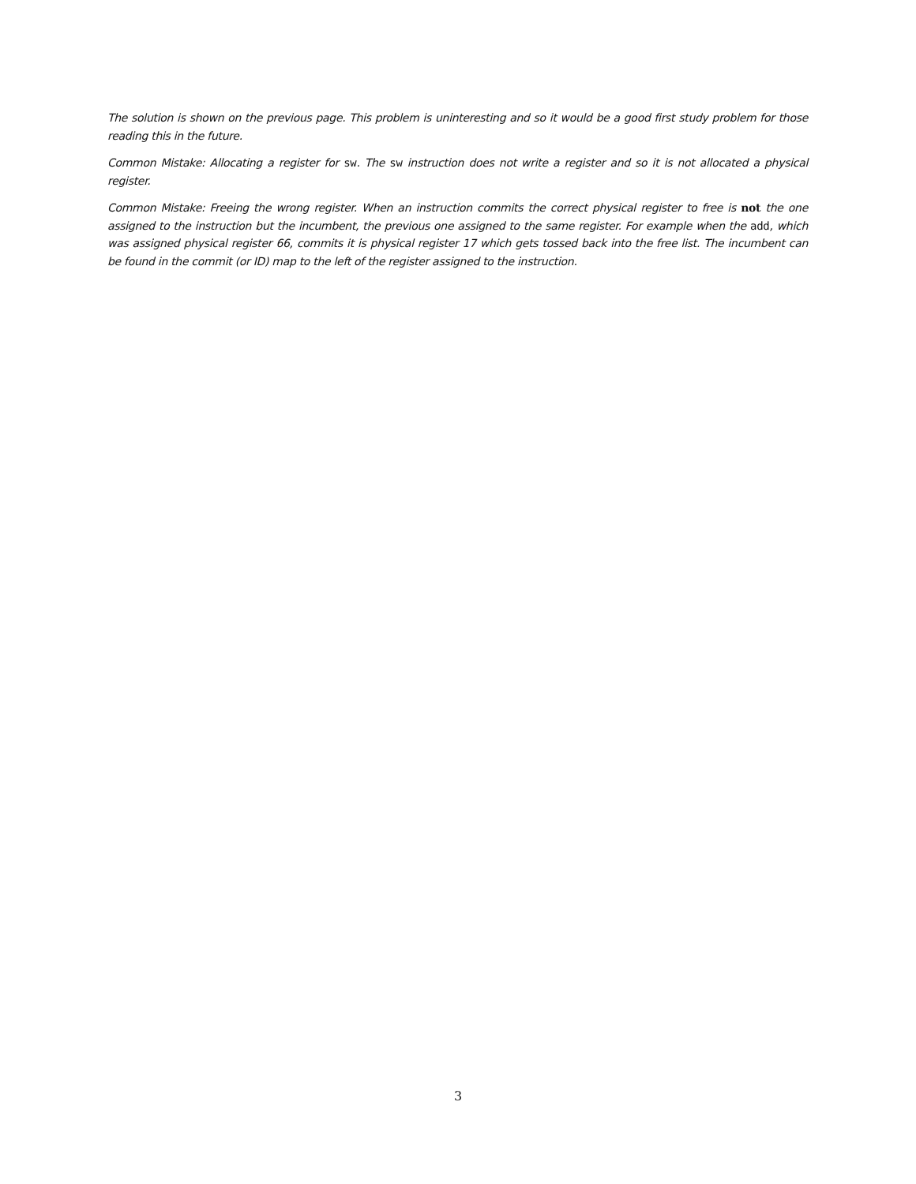The solution is shown on the previous page. This problem is uninteresting and so it would be a good first study problem for those reading this in the future.
Common Mistake: Allocating a register for sw. The sw instruction does not write a register and so it is not allocated a physical register.
Common Mistake: Freeing the wrong register. When an instruction commits the correct physical register to free is not the one assigned to the instruction but the incumbent, the previous one assigned to the same register. For example when the add, which was assigned physical register 66, commits it is physical register 17 which gets tossed back into the free list. The incumbent can be found in the commit (or ID) map to the left of the register assigned to the instruction.
3